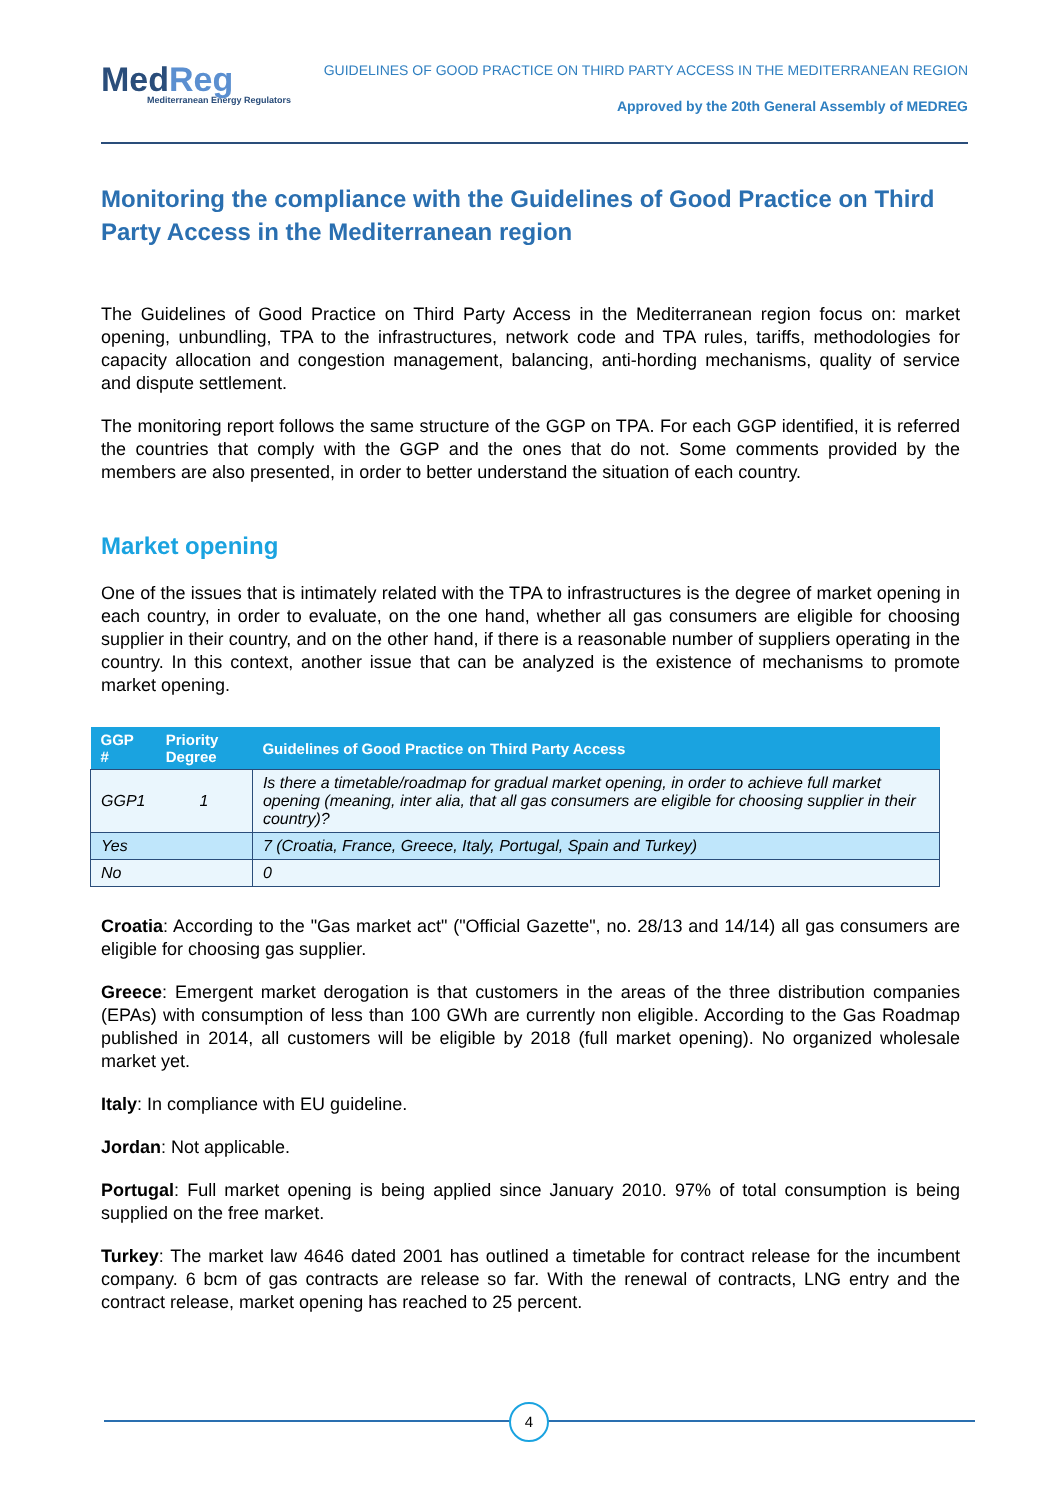MedReg
Mediterranean Energy Regulators
GUIDELINES OF GOOD PRACTICE ON THIRD PARTY ACCESS IN THE MEDITERRANEAN REGION
Approved by the 20th General Assembly of MEDREG
Monitoring the compliance with the Guidelines of Good Practice on Third Party Access in the Mediterranean region
The Guidelines of Good Practice on Third Party Access in the Mediterranean region focus on: market opening, unbundling, TPA to the infrastructures, network code and TPA rules, tariffs, methodologies for capacity allocation and congestion management, balancing, anti-hording mechanisms, quality of service and dispute settlement.
The monitoring report follows the same structure of the GGP on TPA. For each GGP identified, it is referred the countries that comply with the GGP and the ones that do not. Some comments provided by the members are also presented, in order to better understand the situation of each country.
Market opening
One of the issues that is intimately related with the TPA to infrastructures is the degree of market opening in each country, in order to evaluate, on the one hand, whether all gas consumers are eligible for choosing supplier in their country, and on the other hand, if there is a reasonable number of suppliers operating in the country. In this context, another issue that can be analyzed is the existence of mechanisms to promote market opening.
| GGP # | Priority Degree | Guidelines of Good Practice on Third Party Access |
| --- | --- | --- |
| GGP1 | 1 | Is there a timetable/roadmap for gradual market opening, in order to achieve full market opening (meaning, inter alia, that all gas consumers are eligible for choosing supplier in their country)? |
| Yes | | 7 (Croatia, France, Greece, Italy, Portugal, Spain and Turkey) |
| No | | 0 |
Croatia: According to the "Gas market act" ("Official Gazette", no. 28/13 and 14/14) all gas consumers are eligible for choosing gas supplier.
Greece: Emergent market derogation is that customers in the areas of the three distribution companies (EPAs) with consumption of less than 100 GWh are currently non eligible. According to the Gas Roadmap published in 2014, all customers will be eligible by 2018 (full market opening). No organized wholesale market yet.
Italy: In compliance with EU guideline.
Jordan: Not applicable.
Portugal: Full market opening is being applied since January 2010. 97% of total consumption is being supplied on the free market.
Turkey: The market law 4646 dated 2001 has outlined a timetable for contract release for the incumbent company. 6 bcm of gas contracts are release so far. With the renewal of contracts, LNG entry and the contract release, market opening has reached to 25 percent.
4